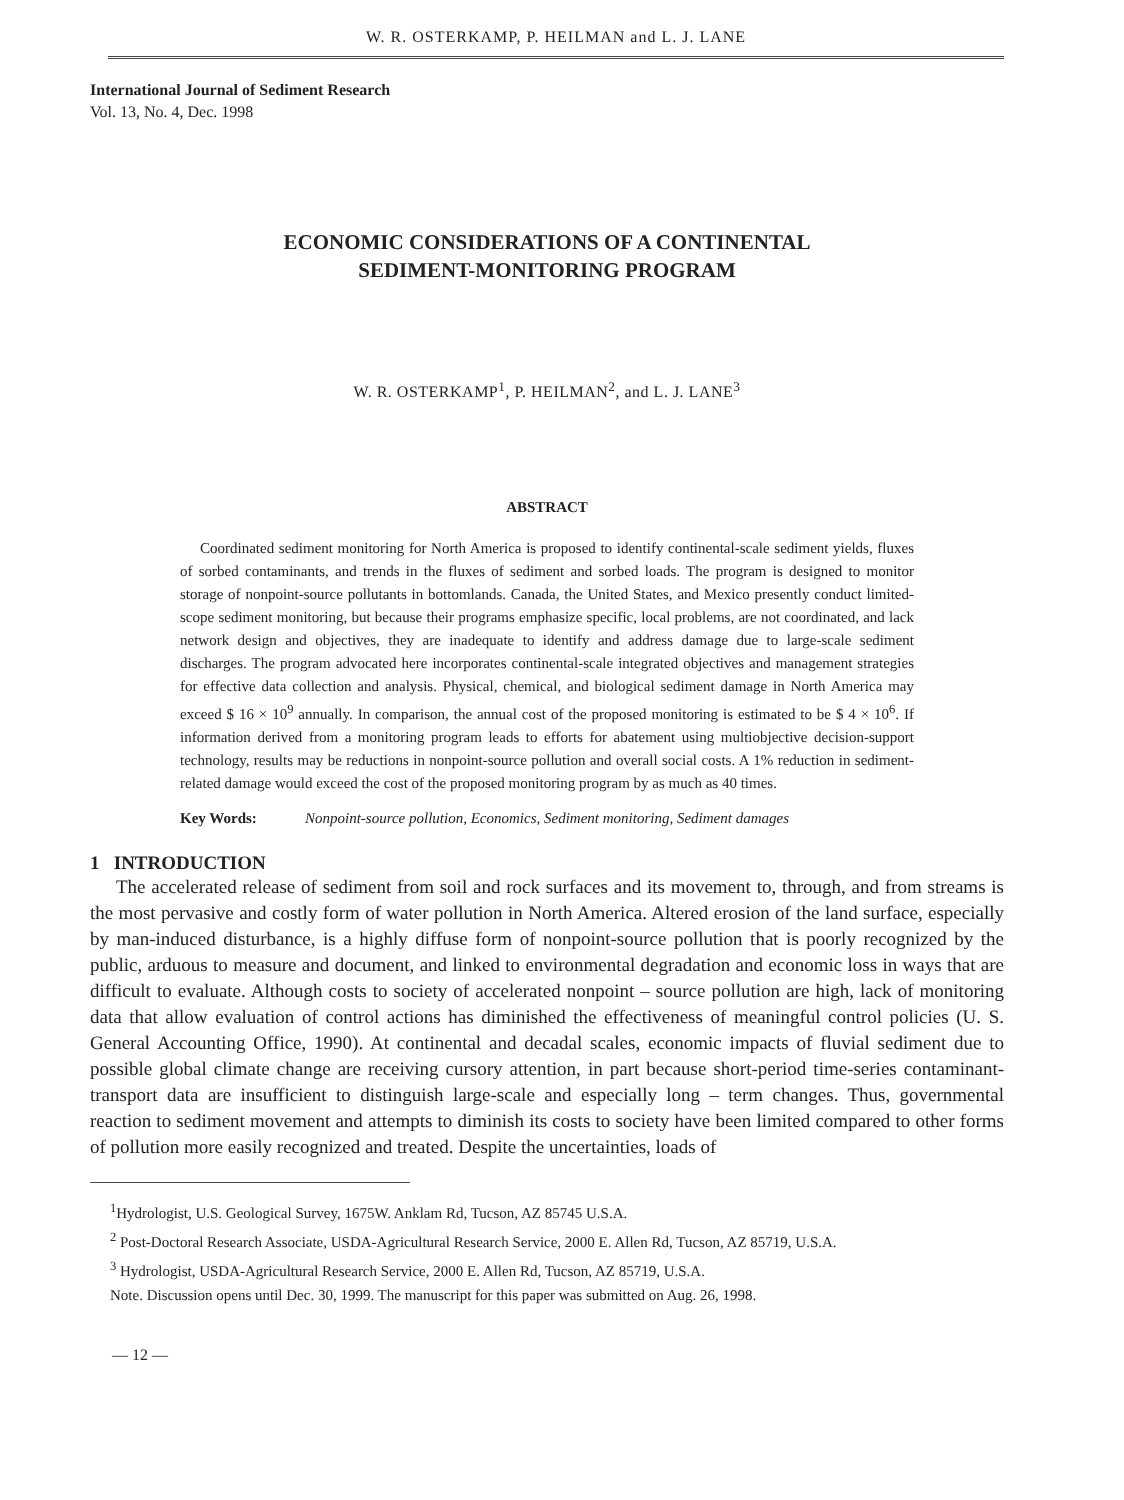W. R. OSTERKAMP, P. HEILMAN and L. J. LANE
International Journal of Sediment Research
Vol. 13, No. 4, Dec. 1998
ECONOMIC CONSIDERATIONS OF A CONTINENTAL
SEDIMENT-MONITORING PROGRAM
W. R. OSTERKAMP<sup>1</sup>, P. HEILMAN<sup>2</sup>, and L. J. LANE<sup>3</sup>
ABSTRACT
Coordinated sediment monitoring for North America is proposed to identify continental-scale sediment yields, fluxes of sorbed contaminants, and trends in the fluxes of sediment and sorbed loads. The program is designed to monitor storage of nonpoint-source pollutants in bottomlands. Canada, the United States, and Mexico presently conduct limited-scope sediment monitoring, but because their programs emphasize specific, local problems, are not coordinated, and lack network design and objectives, they are inadequate to identify and address damage due to large-scale sediment discharges. The program advocated here incorporates continental-scale integrated objectives and management strategies for effective data collection and analysis. Physical, chemical, and biological sediment damage in North America may exceed $ 16 × 10<sup>9</sup> annually. In comparison, the annual cost of the proposed monitoring is estimated to be $ 4 × 10<sup>6</sup>. If information derived from a monitoring program leads to efforts for abatement using multiobjective decision-support technology, results may be reductions in nonpoint-source pollution and overall social costs. A 1% reduction in sediment-related damage would exceed the cost of the proposed monitoring program by as much as 40 times.
Key Words: Nonpoint-source pollution, Economics, Sediment monitoring, Sediment damages
1 INTRODUCTION
The accelerated release of sediment from soil and rock surfaces and its movement to, through, and from streams is the most pervasive and costly form of water pollution in North America. Altered erosion of the land surface, especially by man-induced disturbance, is a highly diffuse form of nonpoint-source pollution that is poorly recognized by the public, arduous to measure and document, and linked to environmental degradation and economic loss in ways that are difficult to evaluate. Although costs to society of accelerated nonpoint – source pollution are high, lack of monitoring data that allow evaluation of control actions has diminished the effectiveness of meaningful control policies (U. S. General Accounting Office, 1990). At continental and decadal scales, economic impacts of fluvial sediment due to possible global climate change are receiving cursory attention, in part because short-period time-series contaminant-transport data are insufficient to distinguish large-scale and especially long – term changes. Thus, governmental reaction to sediment movement and attempts to diminish its costs to society have been limited compared to other forms of pollution more easily recognized and treated. Despite the uncertainties, loads of
<sup>1</sup> Hydrologist, U.S. Geological Survey, 1675W. Anklam Rd, Tucson, AZ 85745 U.S.A.
<sup>2</sup> Post-Doctoral Research Associate, USDA-Agricultural Research Service, 2000 E. Allen Rd, Tucson, AZ 85719, U.S.A.
<sup>3</sup> Hydrologist, USDA-Agricultural Research Service, 2000 E. Allen Rd, Tucson, AZ 85719, U.S.A.
Note. Discussion opens until Dec. 30, 1999. The manuscript for this paper was submitted on Aug. 26, 1998.
— 12 —